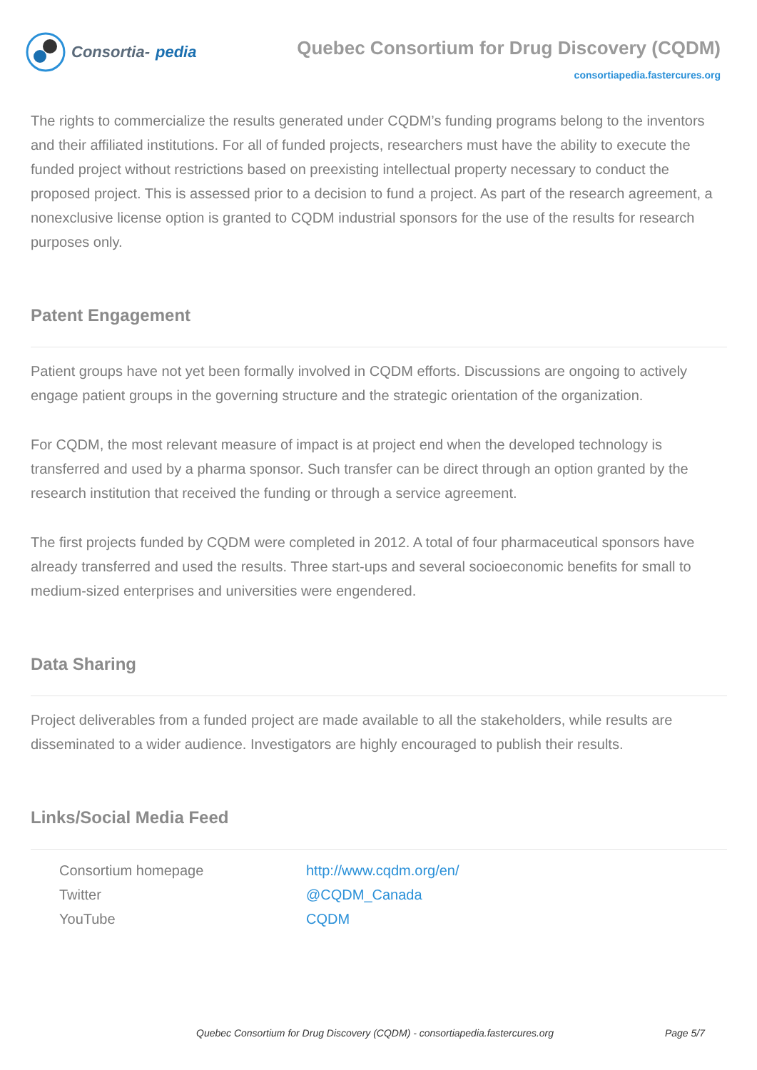Consortia- pedia
Quebec Consortium for Drug Discovery (CQDM)
consortiapedia.fastercures.org
The rights to commercialize the results generated under CQDM’s funding programs belong to the inventors and their affiliated institutions. For all of funded projects, researchers must have the ability to execute the funded project without restrictions based on preexisting intellectual property necessary to conduct the proposed project. This is assessed prior to a decision to fund a project. As part of the research agreement, a nonexclusive license option is granted to CQDM industrial sponsors for the use of the results for research purposes only.
Patent Engagement
Patient groups have not yet been formally involved in CQDM efforts. Discussions are ongoing to actively engage patient groups in the governing structure and the strategic orientation of the organization.
For CQDM, the most relevant measure of impact is at project end when the developed technology is transferred and used by a pharma sponsor. Such transfer can be direct through an option granted by the research institution that received the funding or through a service agreement.
The first projects funded by CQDM were completed in 2012. A total of four pharmaceutical sponsors have already transferred and used the results. Three start-ups and several socioeconomic benefits for small to medium-sized enterprises and universities were engendered.
Data Sharing
Project deliverables from a funded project are made available to all the stakeholders, while results are disseminated to a wider audience. Investigators are highly encouraged to publish their results.
Links/Social Media Feed
| Consortium homepage | http://www.cqdm.org/en/ |
| Twitter | @CQDM_Canada |
| YouTube | CQDM |
Quebec Consortium for Drug Discovery (CQDM) - consortiapedia.fastercures.org Page 5/7